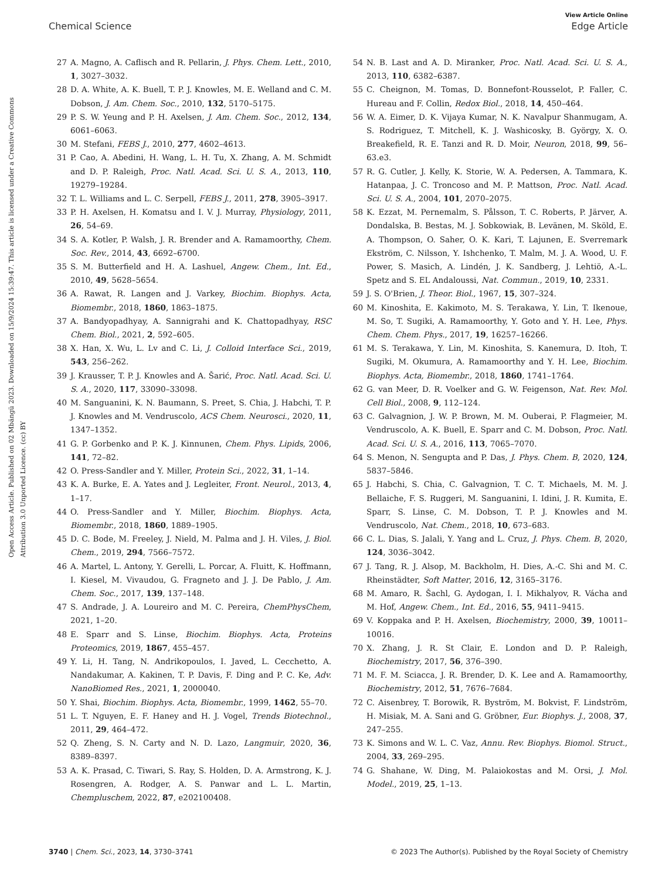View Article Online
Chemical Science Edge Article
Open Access Article. Published on 02 Mbängü 2023. Downloaded on 15/9/2024 15:39:47. This article is licensed under a Creative Commons Attribution 3.0 Unported Licence. (cc) BY
27 A. Magno, A. Caflisch and R. Pellarin, J. Phys. Chem. Lett., 2010, 1, 3027–3032.
28 D. A. White, A. K. Buell, T. P. J. Knowles, M. E. Welland and C. M. Dobson, J. Am. Chem. Soc., 2010, 132, 5170–5175.
29 P. S. W. Yeung and P. H. Axelsen, J. Am. Chem. Soc., 2012, 134, 6061–6063.
30 M. Stefani, FEBS J., 2010, 277, 4602–4613.
31 P. Cao, A. Abedini, H. Wang, L. H. Tu, X. Zhang, A. M. Schmidt and D. P. Raleigh, Proc. Natl. Acad. Sci. U. S. A., 2013, 110, 19279–19284.
32 T. L. Williams and L. C. Serpell, FEBS J., 2011, 278, 3905–3917.
33 P. H. Axelsen, H. Komatsu and I. V. J. Murray, Physiology, 2011, 26, 54–69.
34 S. A. Kotler, P. Walsh, J. R. Brender and A. Ramamoorthy, Chem. Soc. Rev., 2014, 43, 6692–6700.
35 S. M. Butterfield and H. A. Lashuel, Angew. Chem., Int. Ed., 2010, 49, 5628–5654.
36 A. Rawat, R. Langen and J. Varkey, Biochim. Biophys. Acta, Biomembr., 2018, 1860, 1863–1875.
37 A. Bandyopadhyay, A. Sannigrahi and K. Chattopadhyay, RSC Chem. Biol., 2021, 2, 592–605.
38 X. Han, X. Wu, L. Lv and C. Li, J. Colloid Interface Sci., 2019, 543, 256–262.
39 J. Krausser, T. P. J. Knowles and A. Šarić, Proc. Natl. Acad. Sci. U. S. A., 2020, 117, 33090–33098.
40 M. Sanguanini, K. N. Baumann, S. Preet, S. Chia, J. Habchi, T. P. J. Knowles and M. Vendruscolo, ACS Chem. Neurosci., 2020, 11, 1347–1352.
41 G. P. Gorbenko and P. K. J. Kinnunen, Chem. Phys. Lipids, 2006, 141, 72–82.
42 O. Press-Sandler and Y. Miller, Protein Sci., 2022, 31, 1–14.
43 K. A. Burke, E. A. Yates and J. Legleiter, Front. Neurol., 2013, 4, 1–17.
44 O. Press-Sandler and Y. Miller, Biochim. Biophys. Acta, Biomembr., 2018, 1860, 1889–1905.
45 D. C. Bode, M. Freeley, J. Nield, M. Palma and J. H. Viles, J. Biol. Chem., 2019, 294, 7566–7572.
46 A. Martel, L. Antony, Y. Gerelli, L. Porcar, A. Fluitt, K. Hoffmann, I. Kiesel, M. Vivaudou, G. Fragneto and J. J. De Pablo, J. Am. Chem. Soc., 2017, 139, 137–148.
47 S. Andrade, J. A. Loureiro and M. C. Pereira, ChemPhysChem, 2021, 1–20.
48 E. Sparr and S. Linse, Biochim. Biophys. Acta, Proteins Proteomics, 2019, 1867, 455–457.
49 Y. Li, H. Tang, N. Andrikopoulos, I. Javed, L. Cecchetto, A. Nandakumar, A. Kakinen, T. P. Davis, F. Ding and P. C. Ke, Adv. NanoBiomed Res., 2021, 1, 2000040.
50 Y. Shai, Biochim. Biophys. Acta, Biomembr., 1999, 1462, 55–70.
51 L. T. Nguyen, E. F. Haney and H. J. Vogel, Trends Biotechnol., 2011, 29, 464–472.
52 Q. Zheng, S. N. Carty and N. D. Lazo, Langmuir, 2020, 36, 8389–8397.
53 A. K. Prasad, C. Tiwari, S. Ray, S. Holden, D. A. Armstrong, K. J. Rosengren, A. Rodger, A. S. Panwar and L. L. Martin, Chempluschem, 2022, 87, e202100408.
54 N. B. Last and A. D. Miranker, Proc. Natl. Acad. Sci. U. S. A., 2013, 110, 6382–6387.
55 C. Cheignon, M. Tomas, D. Bonnefont-Rousselot, P. Faller, C. Hureau and F. Collin, Redox Biol., 2018, 14, 450–464.
56 W. A. Eimer, D. K. Vijaya Kumar, N. K. Navalpur Shanmugam, A. S. Rodriguez, T. Mitchell, K. J. Washicosky, B. György, X. O. Breakefield, R. E. Tanzi and R. D. Moir, Neuron, 2018, 99, 56–63.e3.
57 R. G. Cutler, J. Kelly, K. Storie, W. A. Pedersen, A. Tammara, K. Hatanpaa, J. C. Troncoso and M. P. Mattson, Proc. Natl. Acad. Sci. U. S. A., 2004, 101, 2070–2075.
58 K. Ezzat, M. Pernemalm, S. Pålsson, T. C. Roberts, P. Järver, A. Dondalska, B. Bestas, M. J. Sobkowiak, B. Levänen, M. Sköld, E. A. Thompson, O. Saher, O. K. Kari, T. Lajunen, E. Sverremark Ekström, C. Nilsson, Y. Ishchenko, T. Malm, M. J. A. Wood, U. F. Power, S. Masich, A. Lindén, J. K. Sandberg, J. Lehtiö, A.-L. Spetz and S. EL Andaloussi, Nat. Commun., 2019, 10, 2331.
59 J. S. O'Brien, J. Theor. Biol., 1967, 15, 307–324.
60 M. Kinoshita, E. Kakimoto, M. S. Terakawa, Y. Lin, T. Ikenoue, M. So, T. Sugiki, A. Ramamoorthy, Y. Goto and Y. H. Lee, Phys. Chem. Chem. Phys., 2017, 19, 16257–16266.
61 M. S. Terakawa, Y. Lin, M. Kinoshita, S. Kanemura, D. Itoh, T. Sugiki, M. Okumura, A. Ramamoorthy and Y. H. Lee, Biochim. Biophys. Acta, Biomembr., 2018, 1860, 1741–1764.
62 G. van Meer, D. R. Voelker and G. W. Feigenson, Nat. Rev. Mol. Cell Biol., 2008, 9, 112–124.
63 C. Galvagnion, J. W. P. Brown, M. M. Ouberai, P. Flagmeier, M. Vendruscolo, A. K. Buell, E. Sparr and C. M. Dobson, Proc. Natl. Acad. Sci. U. S. A., 2016, 113, 7065–7070.
64 S. Menon, N. Sengupta and P. Das, J. Phys. Chem. B, 2020, 124, 5837–5846.
65 J. Habchi, S. Chia, C. Galvagnion, T. C. T. Michaels, M. M. J. Bellaiche, F. S. Ruggeri, M. Sanguanini, I. Idini, J. R. Kumita, E. Sparr, S. Linse, C. M. Dobson, T. P. J. Knowles and M. Vendruscolo, Nat. Chem., 2018, 10, 673–683.
66 C. L. Dias, S. Jalali, Y. Yang and L. Cruz, J. Phys. Chem. B, 2020, 124, 3036–3042.
67 J. Tang, R. J. Alsop, M. Backholm, H. Dies, A.-C. Shi and M. C. Rheinstädter, Soft Matter, 2016, 12, 3165–3176.
68 M. Amaro, R. Šachl, G. Aydogan, I. I. Mikhalyov, R. Vácha and M. Hof, Angew. Chem., Int. Ed., 2016, 55, 9411–9415.
69 V. Koppaka and P. H. Axelsen, Biochemistry, 2000, 39, 10011–10016.
70 X. Zhang, J. R. St Clair, E. London and D. P. Raleigh, Biochemistry, 2017, 56, 376–390.
71 M. F. M. Sciacca, J. R. Brender, D. K. Lee and A. Ramamoorthy, Biochemistry, 2012, 51, 7676–7684.
72 C. Aisenbrey, T. Borowik, R. Byström, M. Bokvist, F. Lindström, H. Misiak, M. A. Sani and G. Gröbner, Eur. Biophys. J., 2008, 37, 247–255.
73 K. Simons and W. L. C. Vaz, Annu. Rev. Biophys. Biomol. Struct., 2004, 33, 269–295.
74 G. Shahane, W. Ding, M. Palaiokostas and M. Orsi, J. Mol. Model., 2019, 25, 1–13.
3740 | Chem. Sci., 2023, 14, 3730–3741 © 2023 The Author(s). Published by the Royal Society of Chemistry